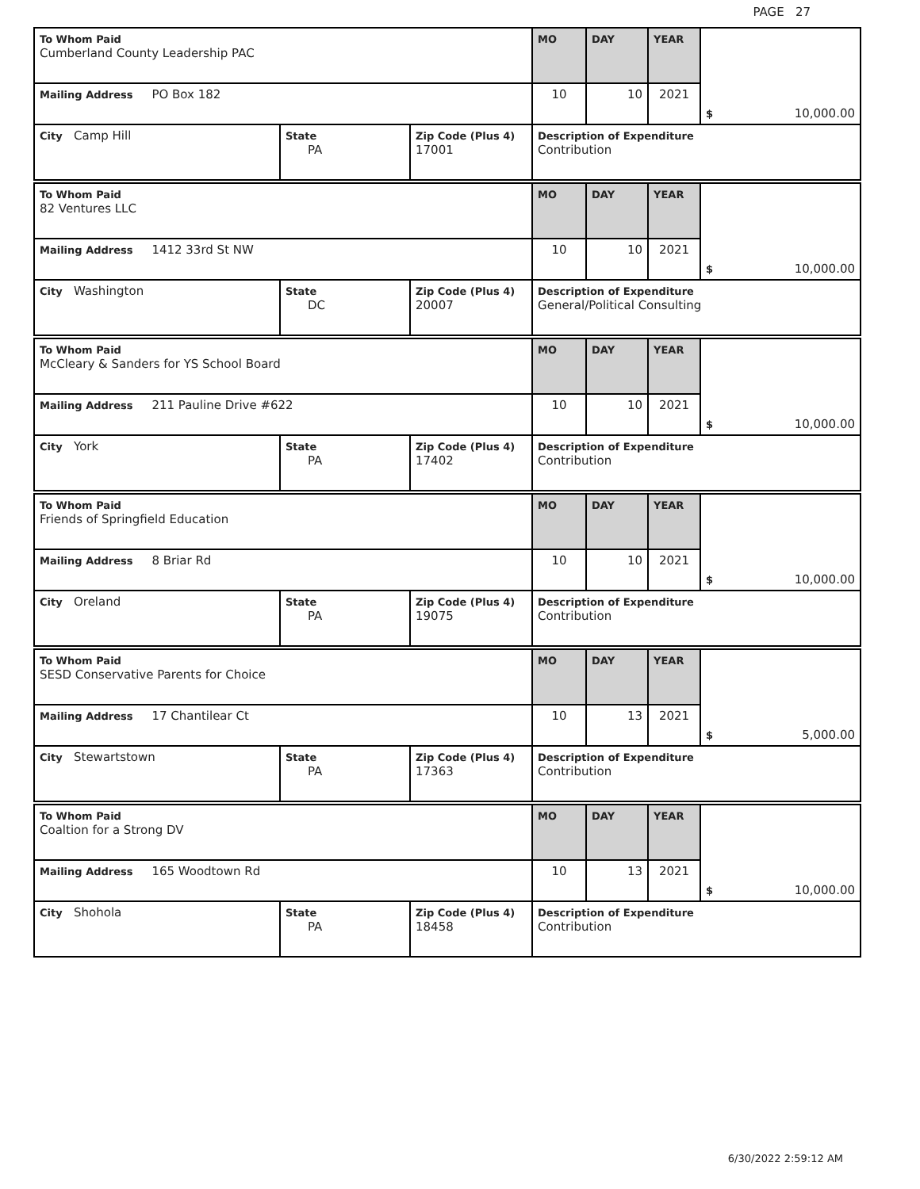PAGE 27
| To Whom Paid Cumberland County Leadership PAC | | | MO | DAY | YEAR | $ 10,000.00 |
| Mailing Address PO Box 182 | | | 10 | 10 | 2021 | |
| City Camp Hill | State PA | Zip Code (Plus 4) 17001 | Description of Expenditure Contribution | | | |
| To Whom Paid 82 Ventures LLC | | | MO | DAY | YEAR | $ 10,000.00 |
| Mailing Address 1412 33rd St NW | | | 10 | 10 | 2021 | |
| City Washington | State DC | Zip Code (Plus 4) 20007 | Description of Expenditure General/Political Consulting | | | |
| To Whom Paid McCleary & Sanders for YS School Board | | | MO | DAY | YEAR | $ 10,000.00 |
| Mailing Address 211 Pauline Drive #622 | | | 10 | 10 | 2021 | |
| City York | State PA | Zip Code (Plus 4) 17402 | Description of Expenditure Contribution | | | |
| To Whom Paid Friends of Springfield Education | | | MO | DAY | YEAR | $ 10,000.00 |
| Mailing Address 8 Briar Rd | | | 10 | 10 | 2021 | |
| City Oreland | State PA | Zip Code (Plus 4) 19075 | Description of Expenditure Contribution | | | |
| To Whom Paid SESD Conservative Parents for Choice | | | MO | DAY | YEAR | $ 5,000.00 |
| Mailing Address 17 Chantilear Ct | | | 10 | 13 | 2021 | |
| City Stewartstown | State PA | Zip Code (Plus 4) 17363 | Description of Expenditure Contribution | | | |
| To Whom Paid Coaltion for a Strong DV | | | MO | DAY | YEAR | $ 10,000.00 |
| Mailing Address 165 Woodtown Rd | | | 10 | 13 | 2021 | |
| City Shohola | State PA | Zip Code (Plus 4) 18458 | Description of Expenditure Contribution | | | |
6/30/2022 2:59:12 AM